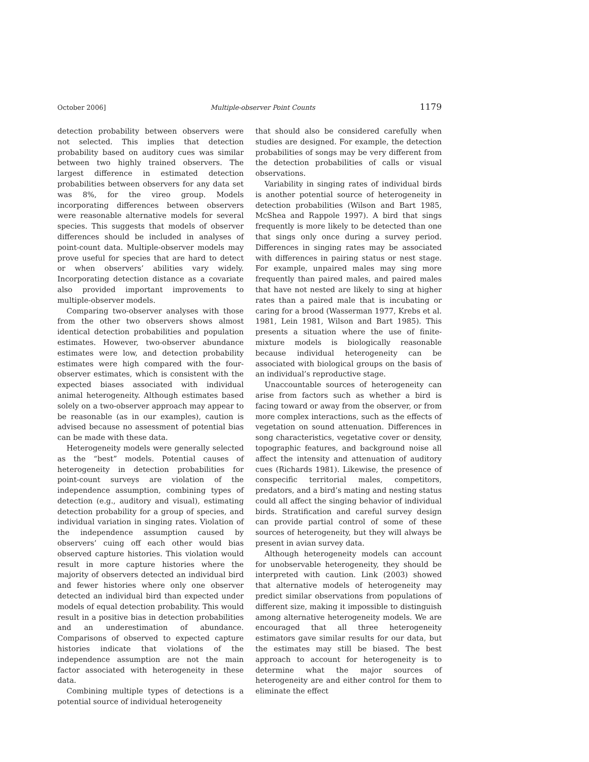October 2006] Multiple-observer Point Counts 1179
detection probability between observers were not selected. This implies that detection probability based on auditory cues was similar between two highly trained observers. The largest difference in estimated detection probabilities between observers for any data set was 8%, for the vireo group. Models incorporating differences between observers were reasonable alternative models for several species. This suggests that models of observer differences should be included in analyses of point-count data. Multiple-observer models may prove useful for species that are hard to detect or when observers’ abilities vary widely. Incorporating detection distance as a covariate also provided important improvements to multiple-observer models.
Comparing two-observer analyses with those from the other two observers shows almost identical detection probabilities and population estimates. However, two-observer abundance estimates were low, and detection probability estimates were high compared with the four-observer estimates, which is consistent with the expected biases associated with individual animal heterogeneity. Although estimates based solely on a two-observer approach may appear to be reasonable (as in our examples), caution is advised because no assessment of potential bias can be made with these data.
Heterogeneity models were generally selected as the “best” models. Potential causes of heterogeneity in detection probabilities for point-count surveys are violation of the independence assumption, combining types of detection (e.g., auditory and visual), estimating detection probability for a group of species, and individual variation in singing rates. Violation of the independence assumption caused by observers’ cuing off each other would bias observed capture histories. This violation would result in more capture histories where the majority of observers detected an individual bird and fewer histories where only one observer detected an individual bird than expected under models of equal detection probability. This would result in a positive bias in detection probabilities and an underestimation of abundance. Comparisons of observed to expected capture histories indicate that violations of the independence assumption are not the main factor associated with heterogeneity in these data.
Combining multiple types of detections is a potential source of individual heterogeneity
that should also be considered carefully when studies are designed. For example, the detection probabilities of songs may be very different from the detection probabilities of calls or visual observations.
Variability in singing rates of individual birds is another potential source of heterogeneity in detection probabilities (Wilson and Bart 1985, McShea and Rappole 1997). A bird that sings frequently is more likely to be detected than one that sings only once during a survey period. Differences in singing rates may be associated with differences in pairing status or nest stage. For example, unpaired males may sing more frequently than paired males, and paired males that have not nested are likely to sing at higher rates than a paired male that is incubating or caring for a brood (Wasserman 1977, Krebs et al. 1981, Lein 1981, Wilson and Bart 1985). This presents a situation where the use of finite-mixture models is biologically reasonable because individual heterogeneity can be associated with biological groups on the basis of an individual’s reproductive stage.
Unaccountable sources of heterogeneity can arise from factors such as whether a bird is facing toward or away from the observer, or from more complex interactions, such as the effects of vegetation on sound attenuation. Differences in song characteristics, vegetative cover or density, topographic features, and background noise all affect the intensity and attenuation of auditory cues (Richards 1981). Likewise, the presence of conspecific territorial males, competitors, predators, and a bird’s mating and nesting status could all affect the singing behavior of individual birds. Stratification and careful survey design can provide partial control of some of these sources of heterogeneity, but they will always be present in avian survey data.
Although heterogeneity models can account for unobservable heterogeneity, they should be interpreted with caution. Link (2003) showed that alternative models of heterogeneity may predict similar observations from populations of different size, making it impossible to distinguish among alternative heterogeneity models. We are encouraged that all three heterogeneity estimators gave similar results for our data, but the estimates may still be biased. The best approach to account for heterogeneity is to determine what the major sources of heterogeneity are and either control for them to eliminate the effect